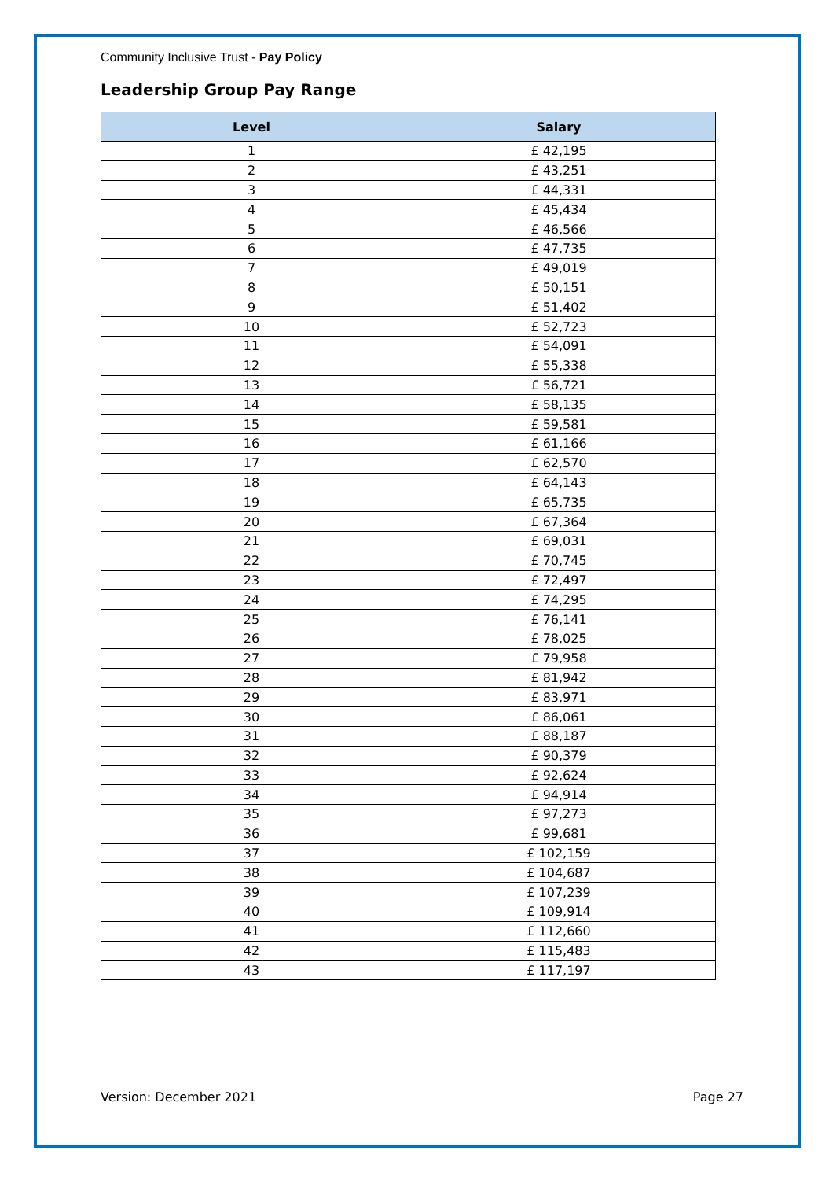Community Inclusive Trust - Pay Policy
Leadership Group Pay Range
| Level | Salary |
| --- | --- |
| 1 | £ 42,195 |
| 2 | £ 43,251 |
| 3 | £ 44,331 |
| 4 | £ 45,434 |
| 5 | £ 46,566 |
| 6 | £ 47,735 |
| 7 | £ 49,019 |
| 8 | £ 50,151 |
| 9 | £ 51,402 |
| 10 | £ 52,723 |
| 11 | £ 54,091 |
| 12 | £ 55,338 |
| 13 | £ 56,721 |
| 14 | £ 58,135 |
| 15 | £ 59,581 |
| 16 | £ 61,166 |
| 17 | £ 62,570 |
| 18 | £ 64,143 |
| 19 | £ 65,735 |
| 20 | £ 67,364 |
| 21 | £ 69,031 |
| 22 | £ 70,745 |
| 23 | £ 72,497 |
| 24 | £ 74,295 |
| 25 | £ 76,141 |
| 26 | £ 78,025 |
| 27 | £ 79,958 |
| 28 | £ 81,942 |
| 29 | £ 83,971 |
| 30 | £ 86,061 |
| 31 | £ 88,187 |
| 32 | £ 90,379 |
| 33 | £ 92,624 |
| 34 | £ 94,914 |
| 35 | £ 97,273 |
| 36 | £ 99,681 |
| 37 | £ 102,159 |
| 38 | £ 104,687 |
| 39 | £ 107,239 |
| 40 | £ 109,914 |
| 41 | £ 112,660 |
| 42 | £ 115,483 |
| 43 | £ 117,197 |
Version: December 2021 Page 27